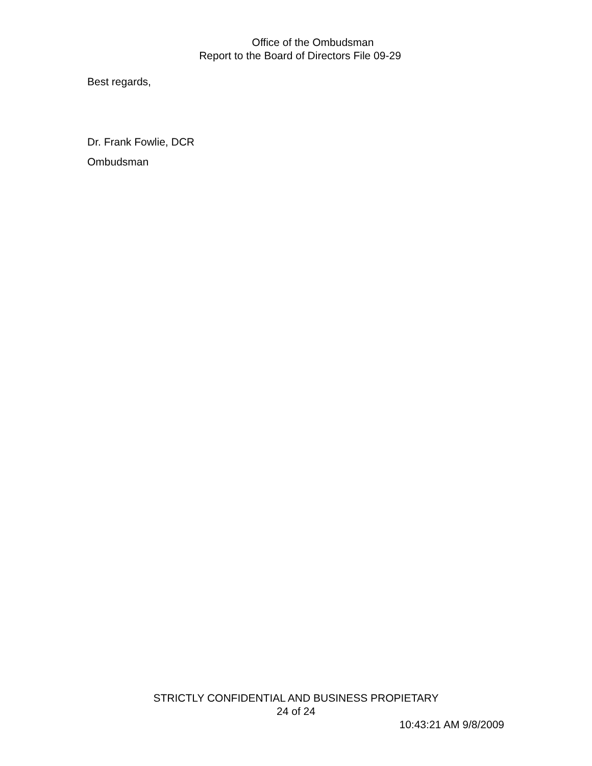Office of the Ombudsman
Report to the Board of Directors File 09-29
Best regards,
Dr. Frank Fowlie, DCR
Ombudsman
STRICTLY CONFIDENTIAL AND BUSINESS PROPIETARY
24 of 24
10:43:21 AM 9/8/2009